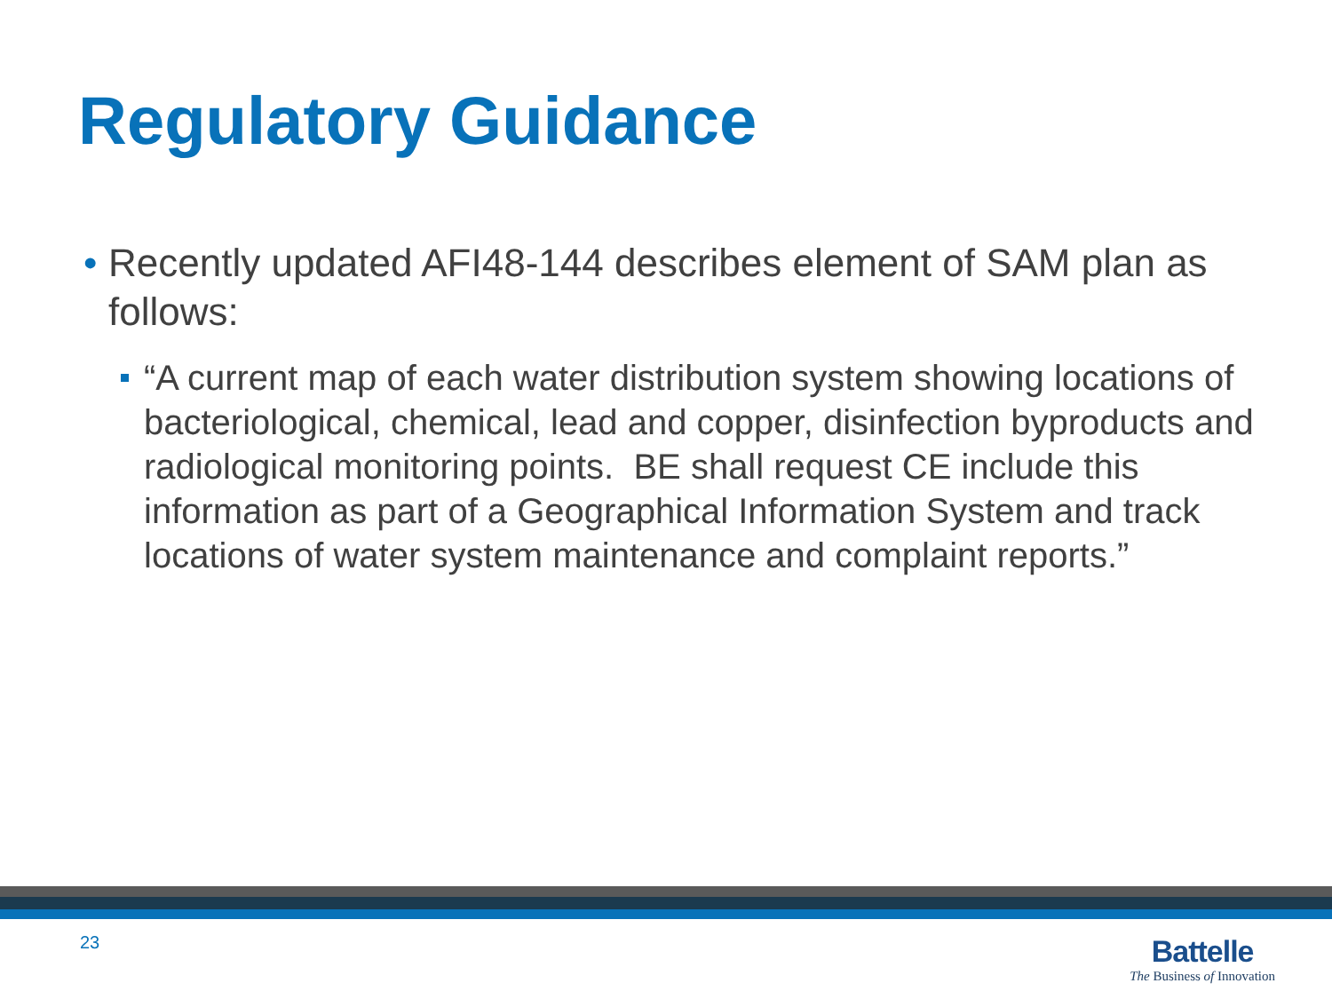Regulatory Guidance
• Recently updated AFI48-144 describes element of SAM plan as follows:
“A current map of each water distribution system showing locations of bacteriological, chemical, lead and copper, disinfection byproducts and radiological monitoring points. BE shall request CE include this information as part of a Geographical Information System and track locations of water system maintenance and complaint reports.”
23
Battelle
The Business of Innovation